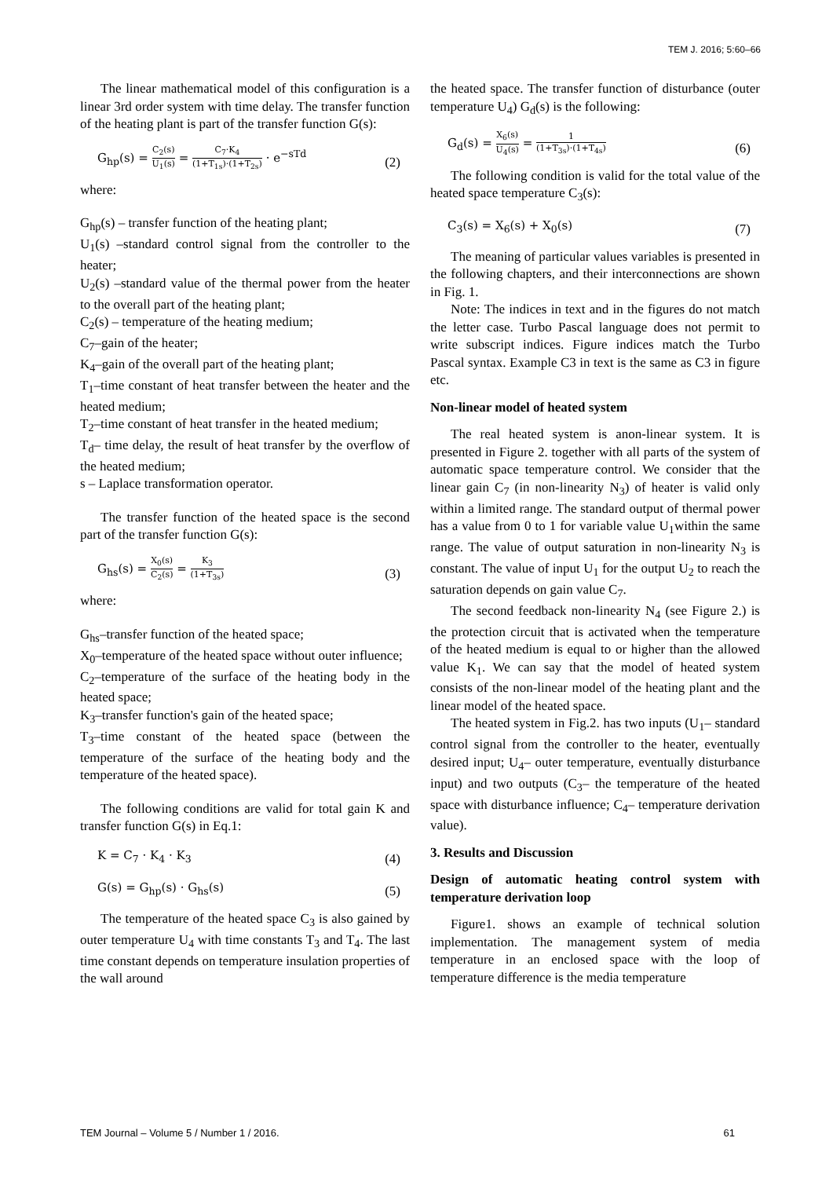TEM J. 2016; 5:60–66
The linear mathematical model of this configuration is a linear 3rd order system with time delay. The transfer function of the heating plant is part of the transfer function G(s):
G<sub>hp</sub>(s) = C<sub>2</sub>(s) U<sub>1</sub>(s) = C<sub>7</sub>·K<sub>4</sub> (1+T<sub>1s</sub>)·(1+T<sub>2s</sub>) · e<sup>−sTd</sup> (2)
where:
G<sub>hp</sub>(s) – transfer function of the heating plant;
U<sub>1</sub>(s) –standard control signal from the controller to the heater;
U<sub>2</sub>(s) –standard value of the thermal power from the heater to the overall part of the heating plant;
C<sub>2</sub>(s) – temperature of the heating medium;
C<sub>7</sub>–gain of the heater;
K<sub>4</sub>–gain of the overall part of the heating plant;
T<sub>1</sub>–time constant of heat transfer between the heater and the heated medium;
T<sub>2</sub>–time constant of heat transfer in the heated medium;
T<sub>d</sub>– time delay, the result of heat transfer by the overflow of the heated medium;
s – Laplace transformation operator.
The transfer function of the heated space is the second part of the transfer function G(s):
G<sub>hs</sub>(s) = X<sub>0</sub>(s) C<sub>2</sub>(s) = K<sub>3</sub> (1+T<sub>3s</sub>) (3)
where:
G<sub>hs</sub>–transfer function of the heated space;
X<sub>0</sub>–temperature of the heated space without outer influence;
C<sub>2</sub>–temperature of the surface of the heating body in the heated space;
K<sub>3</sub>–transfer function's gain of the heated space;
T<sub>3</sub>–time constant of the heated space (between the temperature of the surface of the heating body and the temperature of the heated space).
The following conditions are valid for total gain K and transfer function G(s) in Eq.1:
K = C<sub>7</sub> · K<sub>4</sub> · K<sub>3</sub> (4)
G(s) = G<sub>hp</sub>(s) · G<sub>hs</sub>(s) (5)
The temperature of the heated space C<sub>3</sub> is also gained by outer temperature U<sub>4</sub> with time constants T<sub>3</sub> and T<sub>4</sub>. The last time constant depends on temperature insulation properties of the wall around
the heated space. The transfer function of disturbance (outer temperature U<sub>4</sub>) G<sub>d</sub>(s) is the following:
G<sub>d</sub>(s) = X<sub>6</sub>(s) U<sub>4</sub>(s) = 1 (1+T<sub>3s</sub>)·(1+T<sub>4s</sub>) (6)
The following condition is valid for the total value of the heated space temperature C<sub>3</sub>(s):
C<sub>3</sub>(s) = X<sub>6</sub>(s) + X<sub>0</sub>(s) (7)
The meaning of particular values variables is presented in the following chapters, and their interconnections are shown in Fig. 1.
Note: The indices in text and in the figures do not match the letter case. Turbo Pascal language does not permit to write subscript indices. Figure indices match the Turbo Pascal syntax. Example C3 in text is the same as C3 in figure etc.
Non-linear model of heated system
The real heated system is anon-linear system. It is presented in Figure 2. together with all parts of the system of automatic space temperature control. We consider that the linear gain C<sub>7</sub> (in non-linearity N<sub>3</sub>) of heater is valid only within a limited range. The standard output of thermal power has a value from 0 to 1 for variable value U<sub>1</sub>within the same range. The value of output saturation in non-linearity N<sub>3</sub> is constant. The value of input U<sub>1</sub> for the output U<sub>2</sub> to reach the saturation depends on gain value C<sub>7</sub>.
The second feedback non-linearity N<sub>4</sub> (see Figure 2.) is the protection circuit that is activated when the temperature of the heated medium is equal to or higher than the allowed value K<sub>1</sub>. We can say that the model of heated system consists of the non-linear model of the heating plant and the linear model of the heated space.
The heated system in Fig.2. has two inputs (U<sub>1</sub>– standard control signal from the controller to the heater, eventually desired input; U<sub>4</sub>– outer temperature, eventually disturbance input) and two outputs (C<sub>3</sub>– the temperature of the heated space with disturbance influence; C<sub>4</sub>– temperature derivation value).
3. Results and Discussion
Design of automatic heating control system with temperature derivation loop
Figure1. shows an example of technical solution implementation. The management system of media temperature in an enclosed space with the loop of temperature difference is the media temperature
TEM Journal – Volume 5 / Number 1 / 2016. 61